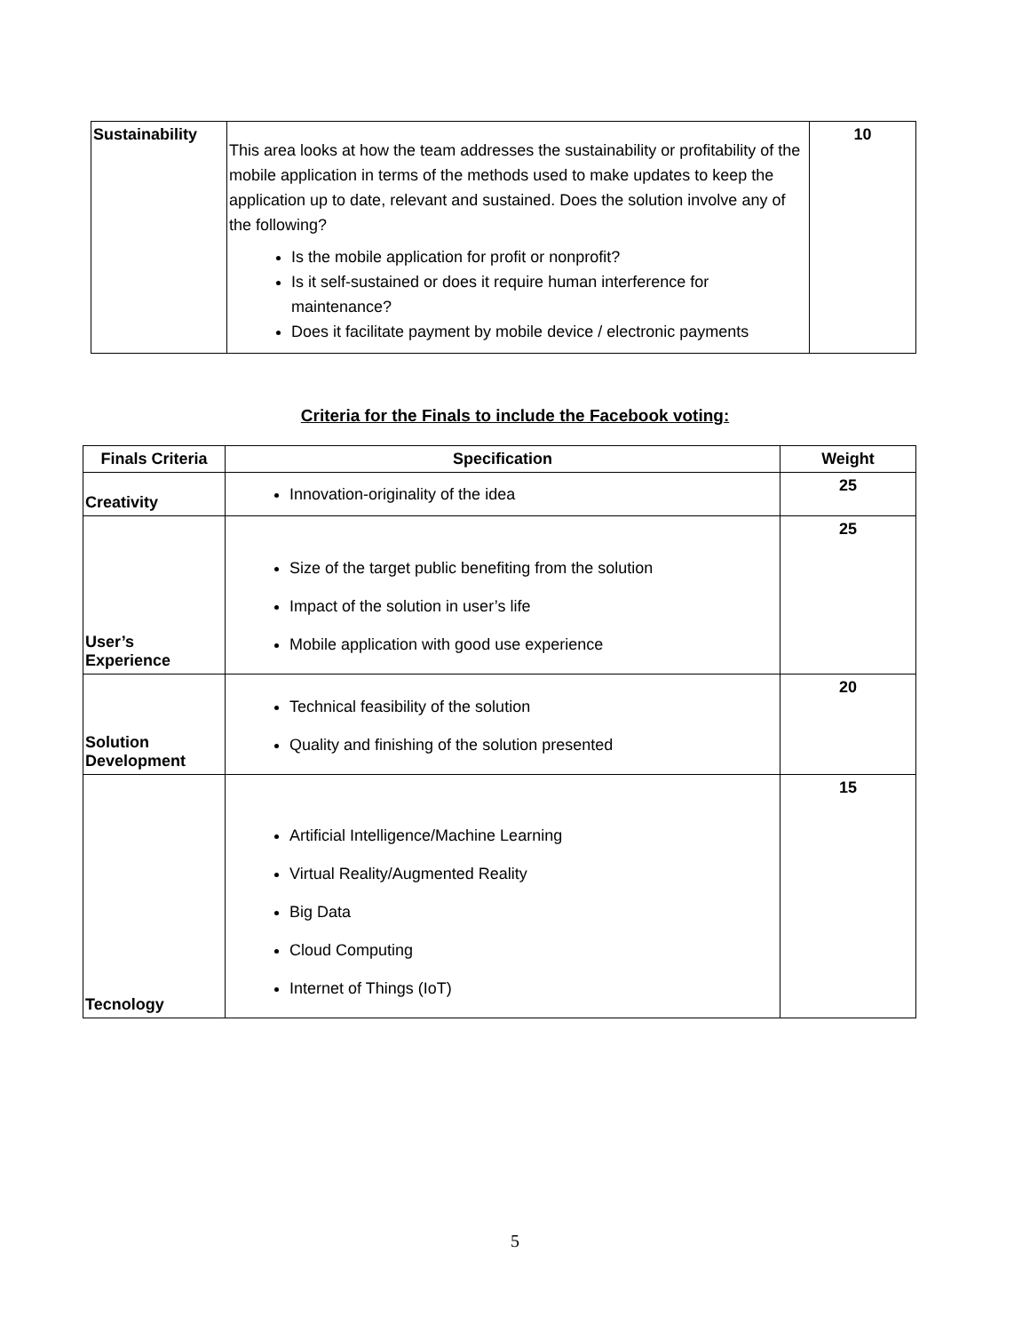| Sustainability | This area looks at how the team addresses the sustainability or profitability of the mobile application in terms of the methods used to make updates to keep the application up to date, relevant and sustained. Does the solution involve any of the following? Is the mobile application for profit or nonprofit? Is it self-sustained or does it require human interference for maintenance? Does it facilitate payment by mobile device / electronic payments | 10 |
Criteria for the Finals to include the Facebook voting:
| Finals Criteria | Specification | Weight |
| --- | --- | --- |
| Creativity | Innovation-originality of the idea | 25 |
| User’s Experience | Size of the target public benefiting from the solution Impact of the solution in user’s life Mobile application with good use experience | 25 |
| Solution Development | Technical feasibility of the solution Quality and finishing of the solution presented | 20 |
| Tecnology | Artificial Intelligence/Machine Learning Virtual Reality/Augmented Reality Big Data Cloud Computing Internet of Things (IoT) | 15 |
5